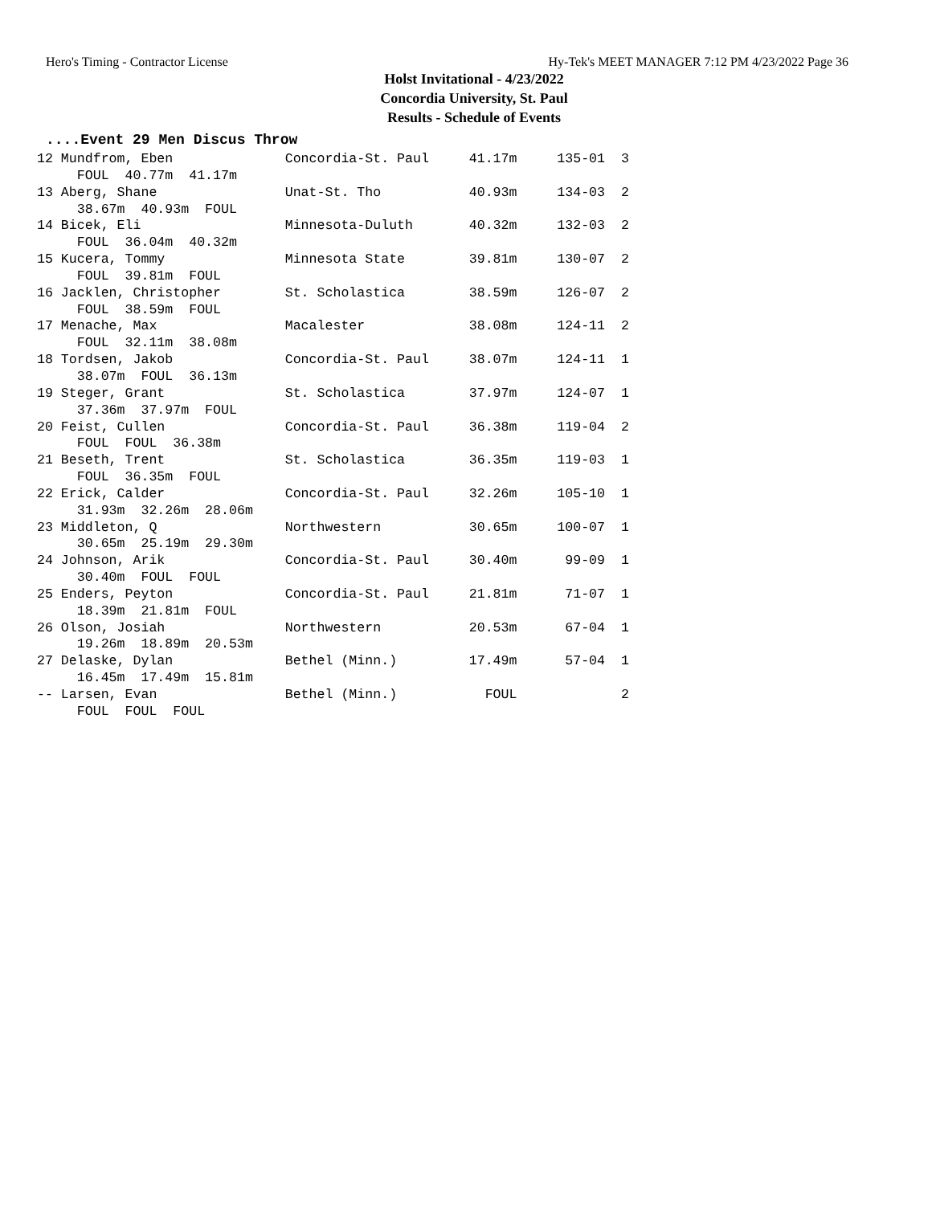Hero's Timing - Contractor License Hy-Tek's MEET MANAGER 7:12 PM 4/23/2022 Page 36
Holst Invitational - 4/23/2022
Concordia University, St. Paul
Results - Schedule of Events
....Event 29 Men Discus Throw
12 Mundfrom, Eben              Concordia-St. Paul     41.17m     135-01  3
     FOUL  40.77m  41.17m
13 Aberg, Shane                Unat-St. Tho           40.93m     134-03  2
     38.67m  40.93m  FOUL
14 Bicek, Eli                  Minnesota-Duluth       40.32m     132-03  2
     FOUL  36.04m  40.32m
15 Kucera, Tommy               Minnesota State        39.81m     130-07  2
     FOUL  39.81m  FOUL
16 Jacklen, Christopher        St. Scholastica        38.59m     126-07  2
     FOUL  38.59m  FOUL
17 Menache, Max                Macalester             38.08m     124-11  2
     FOUL  32.11m  38.08m
18 Tordsen, Jakob              Concordia-St. Paul     38.07m     124-11  1
     38.07m  FOUL  36.13m
19 Steger, Grant               St. Scholastica        37.97m     124-07  1
     37.36m  37.97m  FOUL
20 Feist, Cullen               Concordia-St. Paul     36.38m     119-04  2
     FOUL  FOUL  36.38m
21 Beseth, Trent               St. Scholastica        36.35m     119-03  1
     FOUL  36.35m  FOUL
22 Erick, Calder               Concordia-St. Paul     32.26m     105-10  1
     31.93m  32.26m  28.06m
23 Middleton, Q                Northwestern           30.65m     100-07  1
     30.65m  25.19m  29.30m
24 Johnson, Arik               Concordia-St. Paul     30.40m      99-09  1
     30.40m  FOUL  FOUL
25 Enders, Peyton              Concordia-St. Paul     21.81m      71-07  1
     18.39m  21.81m  FOUL
26 Olson, Josiah               Northwestern           20.53m      67-04  1
     19.26m  18.89m  20.53m
27 Delaske, Dylan              Bethel (Minn.)         17.49m      57-04  1
     16.45m  17.49m  15.81m
-- Larsen, Evan                Bethel (Minn.)           FOUL             2
     FOUL  FOUL  FOUL